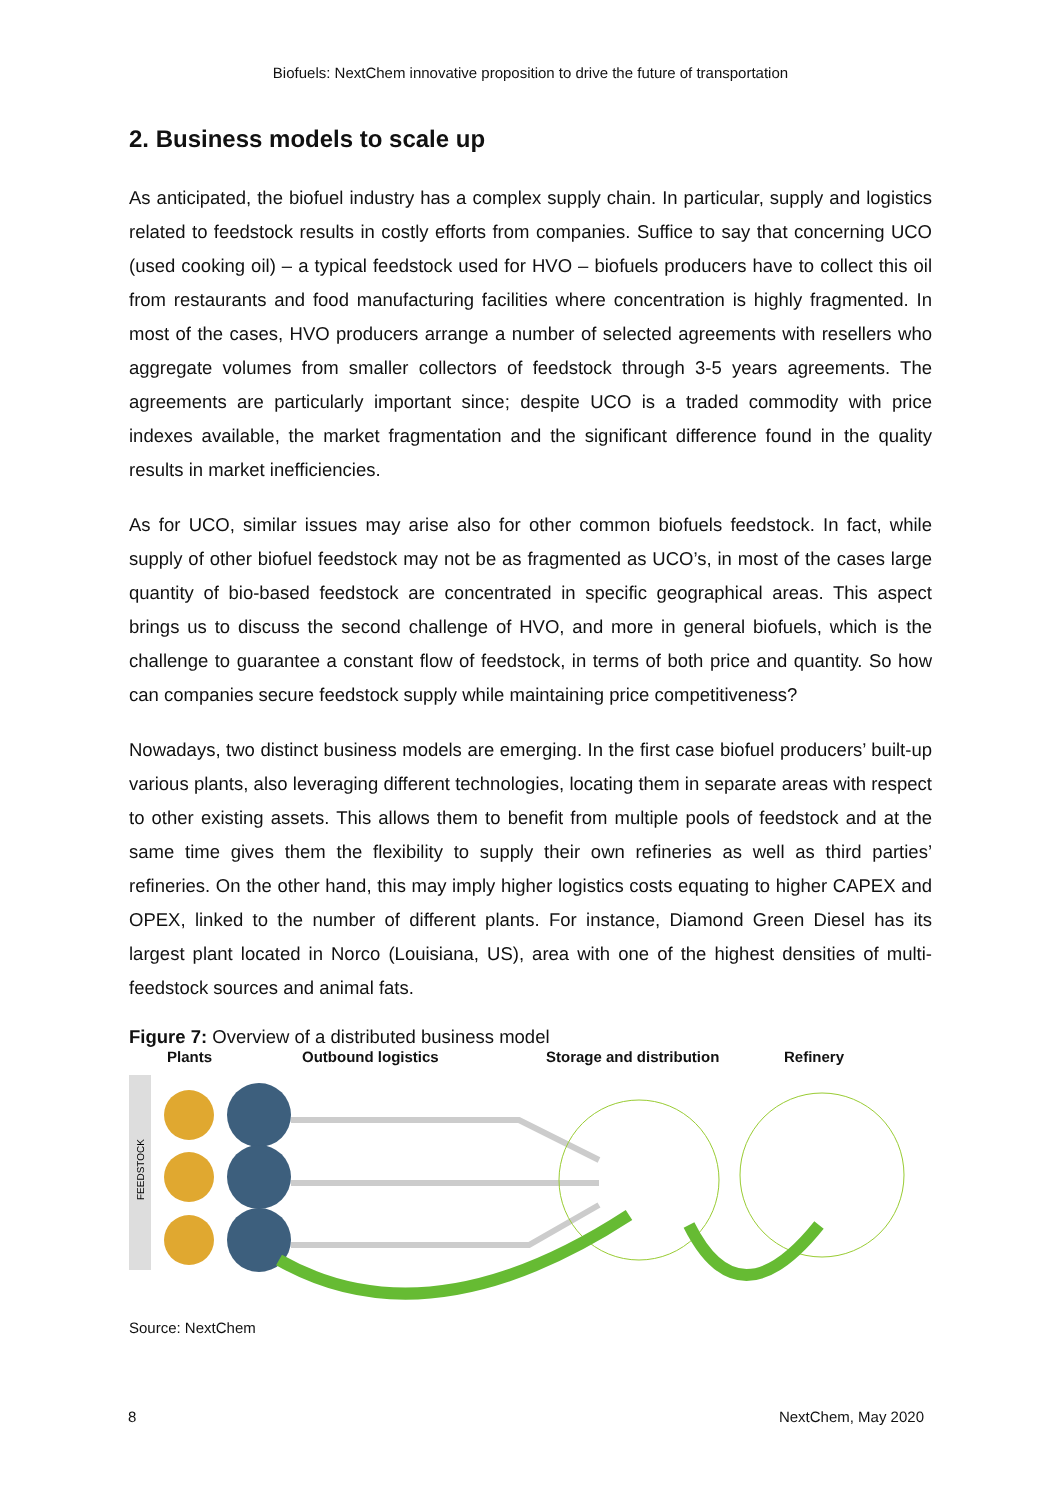Biofuels: NextChem innovative proposition to drive the future of transportation
2. Business models to scale up
As anticipated, the biofuel industry has a complex supply chain. In particular, supply and logistics related to feedstock results in costly efforts from companies. Suffice to say that concerning UCO (used cooking oil) – a typical feedstock used for HVO – biofuels producers have to collect this oil from restaurants and food manufacturing facilities where concentration is highly fragmented. In most of the cases, HVO producers arrange a number of selected agreements with resellers who aggregate volumes from smaller collectors of feedstock through 3-5 years agreements. The agreements are particularly important since; despite UCO is a traded commodity with price indexes available, the market fragmentation and the significant difference found in the quality results in market inefficiencies.
As for UCO, similar issues may arise also for other common biofuels feedstock. In fact, while supply of other biofuel feedstock may not be as fragmented as UCO’s, in most of the cases large quantity of bio-based feedstock are concentrated in specific geographical areas. This aspect brings us to discuss the second challenge of HVO, and more in general biofuels, which is the challenge to guarantee a constant flow of feedstock, in terms of both price and quantity. So how can companies secure feedstock supply while maintaining price competitiveness?
Nowadays, two distinct business models are emerging. In the first case biofuel producers’ built-up various plants, also leveraging different technologies, locating them in separate areas with respect to other existing assets. This allows them to benefit from multiple pools of feedstock and at the same time gives them the flexibility to supply their own refineries as well as third parties’ refineries. On the other hand, this may imply higher logistics costs equating to higher CAPEX and OPEX, linked to the number of different plants. For instance, Diamond Green Diesel has its largest plant located in Norco (Louisiana, US), area with one of the highest densities of multi-feedstock sources and animal fats.
Figure 7: Overview of a distributed business model
Plants Outbound logistics Storage and distribution Refinery
FEEDSTOCK
Source: NextChem
8 NextChem, May 2020